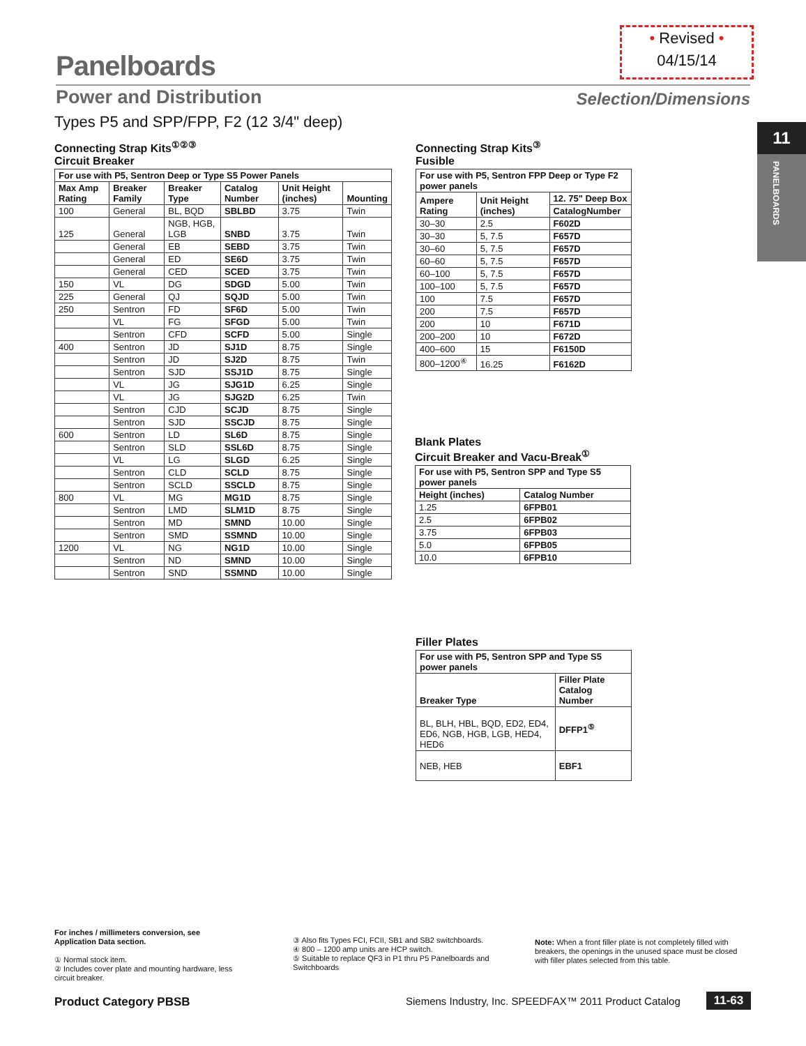• Revised •
04/15/14
Panelboards
Power and Distribution Selection/Dimensions
Types P5 and SPP/FPP, F2 (12 3/4" deep)
11
PANELBOARDS
Connecting Strap Kits<sup>①②③</sup>
Circuit Breaker
| For use with P5, Sentron Deep or Type S5 Power Panels | | | | | |
| --- | --- | --- | --- | --- | --- |
| Max Amp Rating | Breaker Family | Breaker Type | Catalog Number | Unit Height (inches) | Mounting |
| 100 | General | BL, BQD | SBLBD | 3.75 | Twin |
| 125 | General | NGB, HGB, LGB | SNBD | 3.75 | Twin |
| | General | EB | SEBD | 3.75 | Twin |
| | General | ED | SE6D | 3.75 | Twin |
| | General | CED | SCED | 3.75 | Twin |
| 150 | VL | DG | SDGD | 5.00 | Twin |
| 225 | General | QJ | SQJD | 5.00 | Twin |
| 250 | Sentron | FD | SF6D | 5.00 | Twin |
| | VL | FG | SFGD | 5.00 | Twin |
| | Sentron | CFD | SCFD | 5.00 | Single |
| 400 | Sentron | JD | SJ1D | 8.75 | Single |
| | Sentron | JD | SJ2D | 8.75 | Twin |
| | Sentron | SJD | SSJ1D | 8.75 | Single |
| | VL | JG | SJG1D | 6.25 | Single |
| | VL | JG | SJG2D | 6.25 | Twin |
| | Sentron | CJD | SCJD | 8.75 | Single |
| | Sentron | SJD | SSCJD | 8.75 | Single |
| 600 | Sentron | LD | SL6D | 8.75 | Single |
| | Sentron | SLD | SSL6D | 8.75 | Single |
| | VL | LG | SLGD | 6.25 | Single |
| | Sentron | CLD | SCLD | 8.75 | Single |
| | Sentron | SCLD | SSCLD | 8.75 | Single |
| 800 | VL | MG | MG1D | 8.75 | Single |
| | Sentron | LMD | SLM1D | 8.75 | Single |
| | Sentron | MD | SMND | 10.00 | Single |
| | Sentron | SMD | SSMND | 10.00 | Single |
| 1200 | VL | NG | NG1D | 10.00 | Single |
| | Sentron | ND | SMND | 10.00 | Single |
| | Sentron | SND | SSMND | 10.00 | Single |
Connecting Strap Kits<sup>③</sup>
Fusible
| For use with P5, Sentron FPP Deep or Type F2 power panels | | |
| --- | --- | --- |
| Ampere Rating | Unit Height (inches) | 12. 75" Deep Box |
| | | CatalogNumber |
| 30–30 | 2.5 | F602D |
| 30–30 | 5, 7.5 | F657D |
| 30–60 | 5, 7.5 | F657D |
| 60–60 | 5, 7.5 | F657D |
| 60–100 | 5, 7.5 | F657D |
| 100–100 | 5, 7.5 | F657D |
| 100 | 7.5 | F657D |
| 200 | 7.5 | F657D |
| 200 | 10 | F671D |
| 200–200 | 10 | F672D |
| 400–600 | 15 | F6150D |
| 800–1200<sup>④</sup> | 16.25 | F6162D |
Blank Plates
Circuit Breaker and Vacu-Break<sup>①</sup>
| For use with P5, Sentron SPP and Type S5 power panels | |
| --- | --- |
| Height (inches) | Catalog Number |
| 1.25 | 6FPB01 |
| 2.5 | 6FPB02 |
| 3.75 | 6FPB03 |
| 5.0 | 6FPB05 |
| 10.0 | 6FPB10 |
Filler Plates
| For use with P5, Sentron SPP and Type S5 power panels | |
| --- | --- |
| Breaker Type | Filler Plate Catalog Number |
| BL, BLH, HBL, BQD, ED2, ED4, ED6, NGB, HGB, LGB, HED4, HED6 | DFFP1<sup>⑤</sup> |
| NEB, HEB | EBF1 |
For inches / millimeters conversion, see Application Data section.
① Normal stock item.
② Includes cover plate and mounting hardware, less circuit breaker.
③ Also fits Types FCI, FCII, SB1 and SB2 switchboards.
④ 800 – 1200 amp units are HCP switch.
⑤ Suitable to replace QF3 in P1 thru P5 Panelboards and Switchboards
Note: When a front filler plate is not completely filled with breakers, the openings in the unused space must be closed with filler plates selected from this table.
Product Category PBSB
Siemens Industry, Inc. SPEEDFAX™ 2011 Product Catalog
11-63